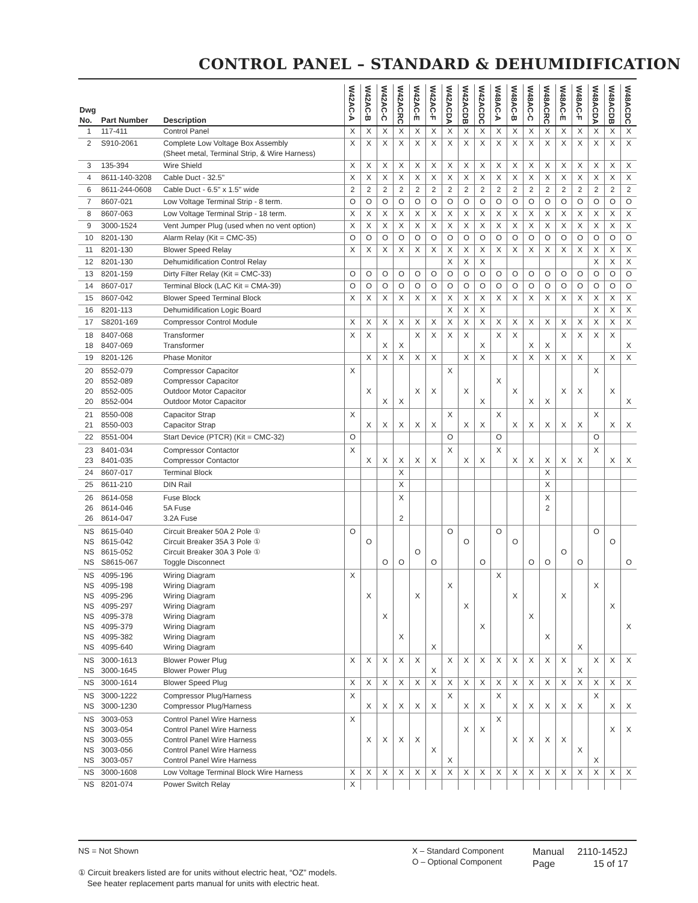CONTROL PANEL – STANDARD & DEHUMIDIFICATION
| Dwg No. | Part Number | Description | W42AC-A | W42AC-B | W42AC-C | W42ACRC | W42AC-E | W42AC-F | W42ACDA | W42ACDB | W42ACDC | W48AC-A | W48AC-B | W48AC-C | W48ACRC | W48AC-E | W48AC-F | W48ACDA | W48ACDB | W48ACDC |
| --- | --- | --- | --- | --- | --- | --- | --- | --- | --- | --- | --- | --- | --- | --- | --- | --- | --- | --- | --- | --- |
| 1 | 117-411 | Control Panel | X | X | X | X | X | X | X | X | X | X | X | X | X | X | X | X | X | X |
| 2 | S910-2061 | Complete Low Voltage Box Assembly (Sheet metal, Terminal Strip, & Wire Harness) | X | X | X | X | X | X | X | X | X | X | X | X | X | X | X | X | X | X |
| 3 | 135-394 | Wire Shield | X | X | X | X | X | X | X | X | X | X | X | X | X | X | X | X | X | X |
| 4 | 8611-140-3208 | Cable Duct - 32.5" | X | X | X | X | X | X | X | X | X | X | X | X | X | X | X | X | X | X |
| 6 | 8611-244-0608 | Cable Duct - 6.5" x 1.5" wide | 2 | 2 | 2 | 2 | 2 | 2 | 2 | 2 | 2 | 2 | 2 | 2 | 2 | 2 | 2 | 2 | 2 | 2 |
| 7 | 8607-021 | Low Voltage Terminal Strip - 8 term. | O | O | O | O | O | O | O | O | O | O | O | O | O | O | O | O | O | O |
| 8 | 8607-063 | Low Voltage Terminal Strip - 18 term. | X | X | X | X | X | X | X | X | X | X | X | X | X | X | X | X | X | X |
| 9 | 3000-1524 | Vent Jumper Plug (used when no vent option) | X | X | X | X | X | X | X | X | X | X | X | X | X | X | X | X | X | X |
| 10 | 8201-130 | Alarm Relay (Kit = CMC-35) | O | O | O | O | O | O | O | O | O | O | O | O | O | O | O | O | O | O |
| 11 | 8201-130 | Blower Speed Relay | X | X | X | X | X | X | X | X | X | X | X | X | X | X | X | X | X | X |
| 12 | 8201-130 | Dehumidification Control Relay | | | | | | | X | X | X | | | | | | | X | X | X |
| 13 | 8201-159 | Dirty Filter Relay (Kit = CMC-33) | O | O | O | O | O | O | O | O | O | O | O | O | O | O | O | O | O | O |
| 14 | 8607-017 | Terminal Block (LAC Kit = CMA-39) | O | O | O | O | O | O | O | O | O | O | O | O | O | O | O | O | O | O |
| 15 | 8607-042 | Blower Speed Terminal Block | X | X | X | X | X | X | X | X | X | X | X | X | X | X | X | X | X | X |
| 16 | 8201-113 | Dehumidification Logic Board | | | | | | | X | X | X | | | | | | | X | X | X |
| 17 | S8201-169 | Compressor Control Module | X | X | X | X | X | X | X | X | X | X | X | X | X | X | X | X | X | X |
| 18 | 8407-068 | Transformer | X | X | | | X | X | X | X | | X | X | | | X | X | X | X | |
| 18 | 8407-069 | Transformer | | | X | X | | | | | X | | | X | X | | | | | X |
| 19 | 8201-126 | Phase Monitor | | X | X | X | X | X | | X | X | | X | X | X | X | X | | X | X |
| 20 | 8552-079 | Compressor Capacitor | X | | | | | | X | | | | | | | | | X | | |
| 20 | 8552-089 | Compressor Capacitor | | | | | | | | | | X | | | | | | | | |
| 20 | 8552-005 | Outdoor Motor Capacitor | | X | | | X | X | | X | | | X | | | X | X | | X | |
| 20 | 8552-004 | Outdoor Motor Capacitor | | | X | X | | | | | X | | | X | X | | | | | X |
| 21 | 8550-008 | Capacitor Strap | X | | | | | | X | | | X | | | | | | X | | |
| 21 | 8550-003 | Capacitor Strap | | X | X | X | X | X | | X | X | | X | X | X | X | X | | X | X |
| 22 | 8551-004 | Start Device (PTCR) (Kit = CMC-32) | O | | | | | | O | | | O | | | | | | O | | |
| 23 | 8401-034 | Compressor Contactor | X | | | | | | X | | | X | | | | | | X | | |
| 23 | 8401-035 | Compressor Contactor | | X | X | X | X | X | | X | X | | X | X | X | X | X | | X | X |
| 24 | 8607-017 | Terminal Block | | | | X | | | | | | | | | X | | | | | |
| 25 | 8611-210 | DIN Rail | | | | X | | | | | | | | | X | | | | | |
| 26 | 8614-058 | Fuse Block | | | | X | | | | | | | | | X | | | | | |
| 26 | 8614-046 | 5A Fuse | | | | | | | | | | | | | 2 | | | | | |
| 26 | 8614-047 | 3.2A Fuse | | | | 2 | | | | | | | | | | | | | | |
| NS | 8615-040 | Circuit Breaker 50A 2 Pole ① | O | | | | | | O | | | O | | | | | | O | | |
| NS | 8615-042 | Circuit Breaker 35A 3 Pole ① | | O | | | | | | O | | | O | | | | | | O | |
| NS | 8615-052 | Circuit Breaker 30A 3 Pole ① | | | | | O | | | | | | | | | O | | | | |
| NS | S8615-067 | Toggle Disconnect | | | O | O | | O | | | O | | | O | O | | O | | | O |
| NS | 4095-196 | Wiring Diagram | X | | | | | | | | | X | | | | | | | | |
| NS | 4095-198 | Wiring Diagram | | | | | | | X | | | | | | | | | X | | |
| NS | 4095-296 | Wiring Diagram | | X | | | X | | | | | | X | | | X | | | | |
| NS | 4095-297 | Wiring Diagram | | | | | | | | X | | | | | | | | | X | |
| NS | 4095-378 | Wiring Diagram | | | X | | | | | | | | | X | | | | | | |
| NS | 4095-379 | Wiring Diagram | | | | | | | | | X | | | | | | | | | X |
| NS | 4095-382 | Wiring Diagram | | | | X | | | | | | | | | X | | | | | |
| NS | 4095-640 | Wiring Diagram | | | | | | X | | | | | | | | | X | | | |
| NS | 3000-1613 | Blower Power Plug | X | X | X | X | X | | X | X | X | X | X | X | X | X | | X | X | X |
| NS | 3000-1645 | Blower Power Plug | | | | | | X | | | | | | | | | X | | | |
| NS | 3000-1614 | Blower Speed Plug | X | X | X | X | X | X | X | X | X | X | X | X | X | X | X | X | X | X |
| NS | 3000-1222 | Compressor Plug/Harness | X | | | | | | X | | | X | | | | | | X | | |
| NS | 3000-1230 | Compressor Plug/Harness | | X | X | X | X | X | | X | X | | X | X | X | X | X | | X | X |
| NS | 3003-053 | Control Panel Wire Harness | X | | | | | | | | | X | | | | | | | | |
| NS | 3003-054 | Control Panel Wire Harness | | | | | | | | X | X | | | | | | | | X | X |
| NS | 3003-055 | Control Panel Wire Harness | | X | X | X | X | | | | | | X | X | X | X | | | | |
| NS | 3003-056 | Control Panel Wire Harness | | | | | | X | | | | | | | | | X | | | |
| NS | 3003-057 | Control Panel Wire Harness | | | | | | | X | | | | | | | | | X | | |
| NS | 3000-1608 | Low Voltage Terminal Block Wire Harness | X | X | X | X | X | X | X | X | X | X | X | X | X | X | X | X | X | X |
| NS | 8201-074 | Power Switch Relay | X | | | | | | | | | | | | | | | | | |
NS = Not Shown
① Circuit breakers listed are for units without electric heat, “OZ” models.
See heater replacement parts manual for units with electric heat.
X – Standard Component
O – Optional Component
Manual 2110-1452J
Page 15 of 17